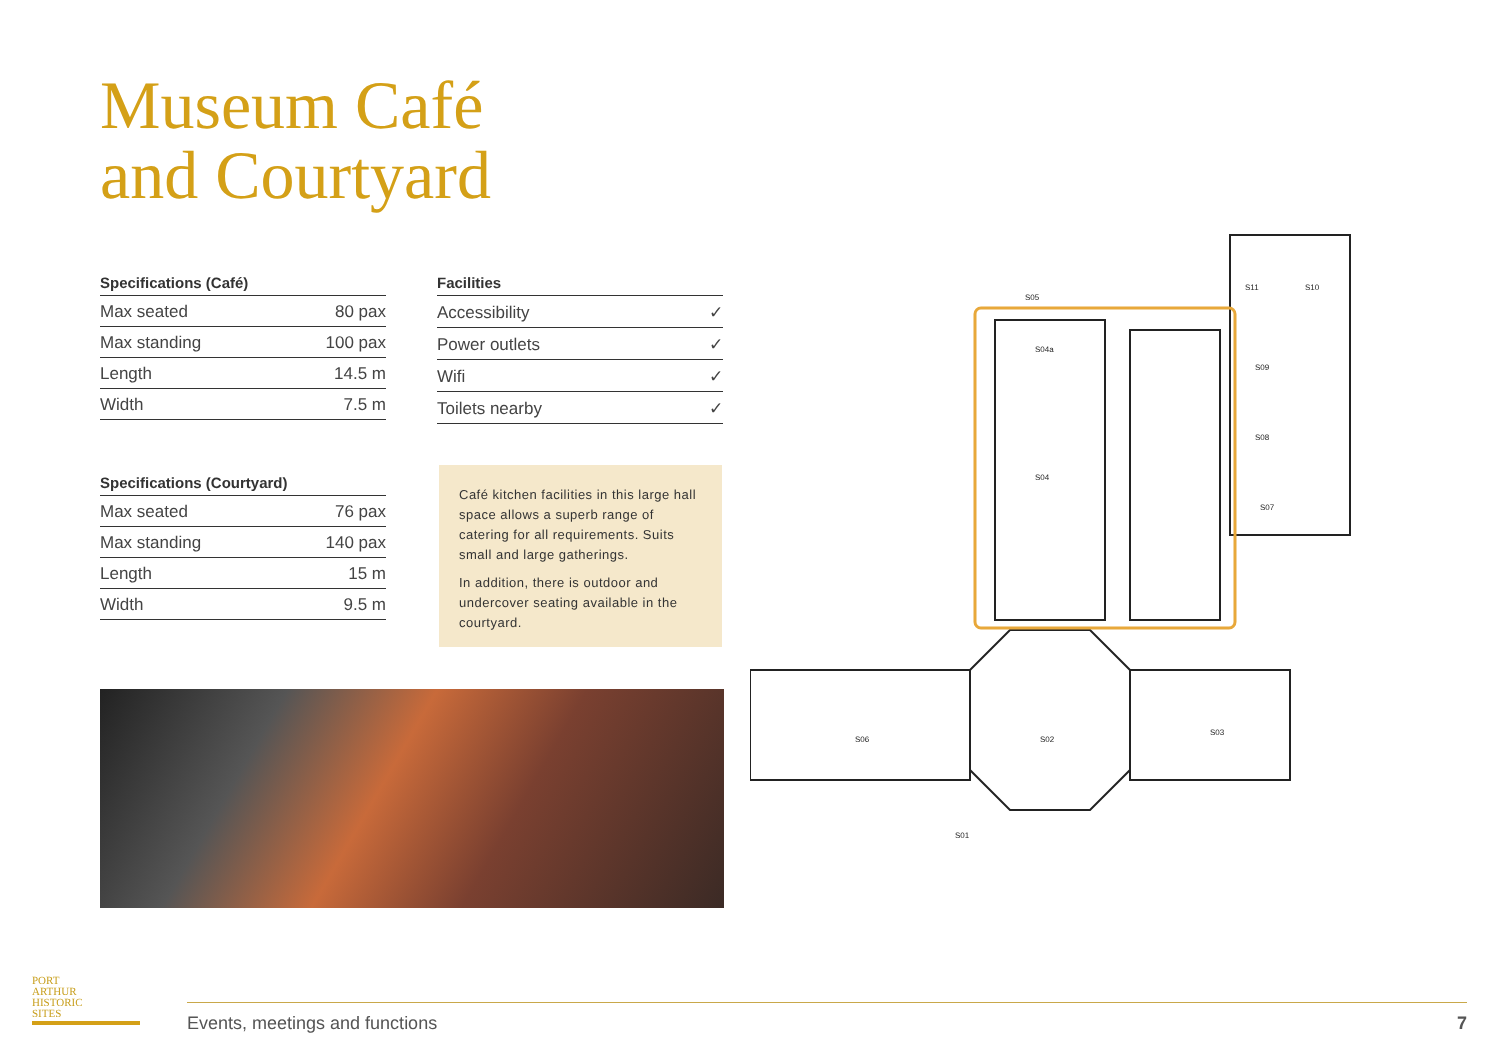Museum Café
and Courtyard
| Specifications (Café) | |
| --- | --- |
| Max seated | 80 pax |
| Max standing | 100 pax |
| Length | 14.5 m |
| Width | 7.5 m |
| Facilities | |
| --- | --- |
| Accessibility | ✓ |
| Power outlets | ✓ |
| Wifi | ✓ |
| Toilets nearby | ✓ |
| Specifications (Courtyard) | |
| --- | --- |
| Max seated | 76 pax |
| Max standing | 140 pax |
| Length | 15 m |
| Width | 9.5 m |
Café kitchen facilities in this large hall space allows a superb range of catering for all requirements. Suits small and large gatherings.
In addition, there is outdoor and undercover seating available in the courtyard.
S04
S02
S06
S03
S07
S04a
S08
S09
S10
S11
S05
S01
PORT
ARTHUR
HISTORIC
SITES
Events, meetings and functions 7